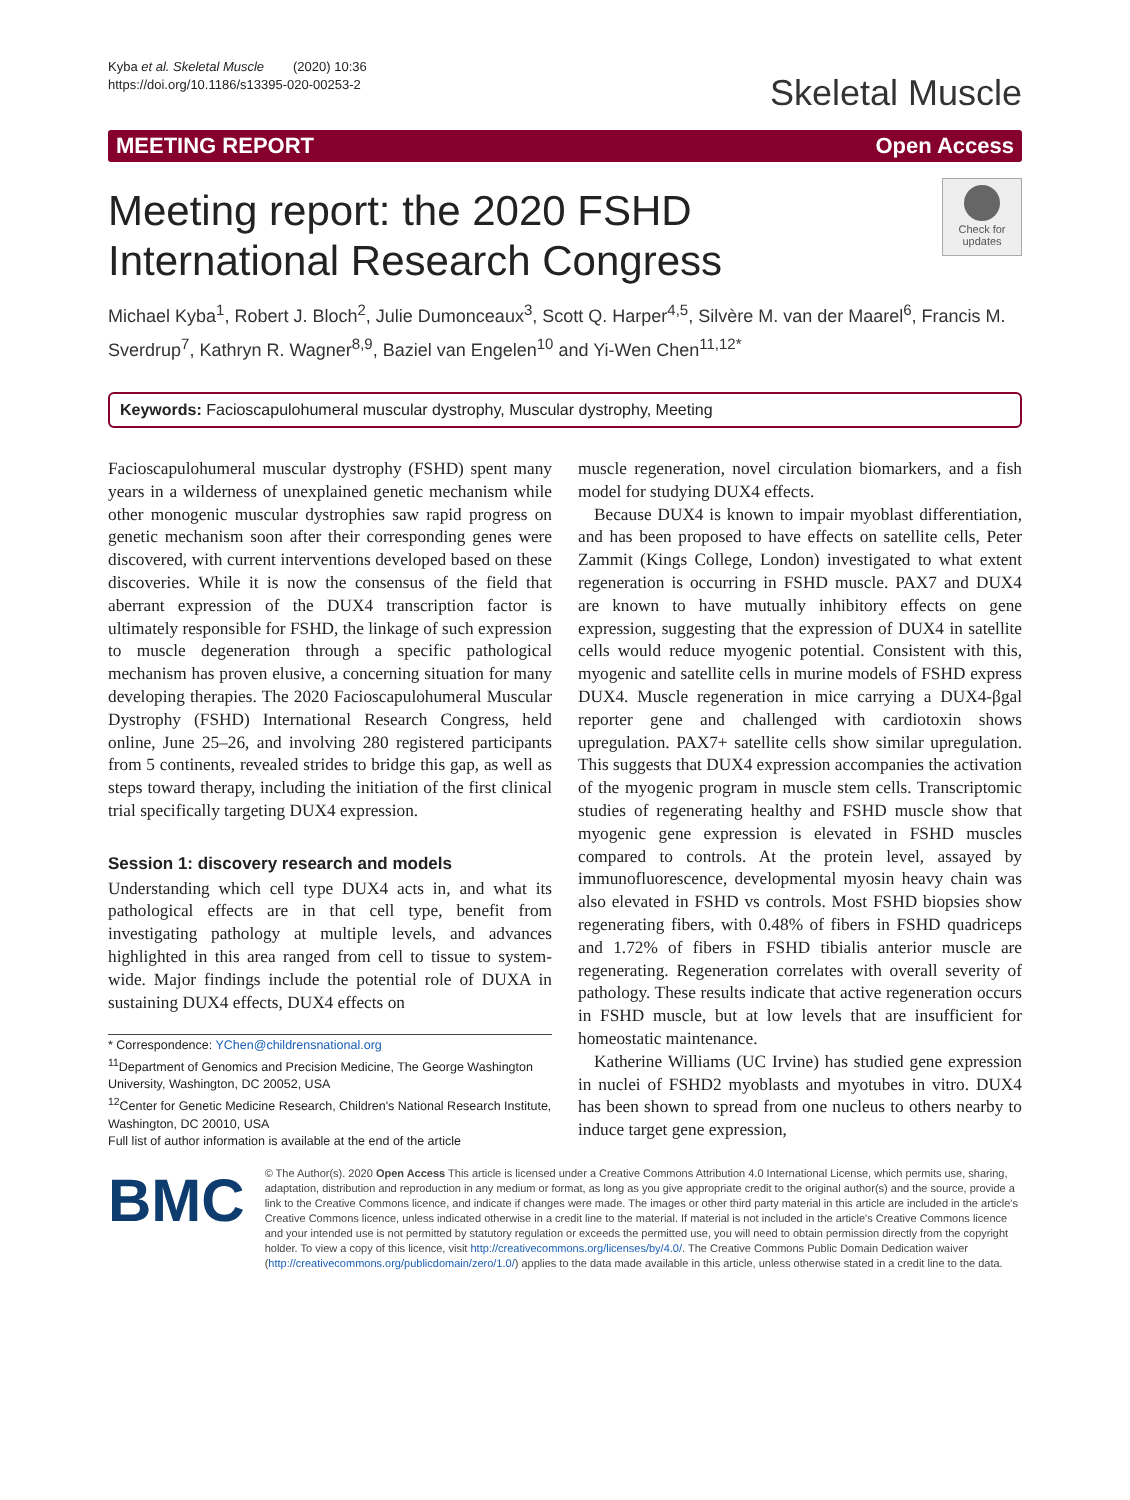Kyba et al. Skeletal Muscle (2020) 10:36
https://doi.org/10.1186/s13395-020-00253-2
Skeletal Muscle
MEETING REPORT Open Access
Meeting report: the 2020 FSHD
International Research Congress
Check for updates
Michael Kyba<sup>1</sup>, Robert J. Bloch<sup>2</sup>, Julie Dumonceaux<sup>3</sup>, Scott Q. Harper<sup>4,5</sup>, Silvère M. van der Maarel<sup>6</sup>, Francis M. Sverdrup<sup>7</sup>, Kathryn R. Wagner<sup>8,9</sup>, Baziel van Engelen<sup>10</sup> and Yi-Wen Chen<sup>11,12*</sup>
Keywords: Facioscapulohumeral muscular dystrophy, Muscular dystrophy, Meeting
Facioscapulohumeral muscular dystrophy (FSHD) spent many years in a wilderness of unexplained genetic mechanism while other monogenic muscular dystrophies saw rapid progress on genetic mechanism soon after their corresponding genes were discovered, with current interventions developed based on these discoveries. While it is now the consensus of the field that aberrant expression of the DUX4 transcription factor is ultimately responsible for FSHD, the linkage of such expression to muscle degeneration through a specific pathological mechanism has proven elusive, a concerning situation for many developing therapies. The 2020 Facioscapulohumeral Muscular Dystrophy (FSHD) International Research Congress, held online, June 25–26, and involving 280 registered participants from 5 continents, revealed strides to bridge this gap, as well as steps toward therapy, including the initiation of the first clinical trial specifically targeting DUX4 expression.
Session 1: discovery research and models
Understanding which cell type DUX4 acts in, and what its pathological effects are in that cell type, benefit from investigating pathology at multiple levels, and advances highlighted in this area ranged from cell to tissue to system-wide. Major findings include the potential role of DUXA in sustaining DUX4 effects, DUX4 effects on
* Correspondence: YChen@childrensnational.org
<sup>11</sup> Department of Genomics and Precision Medicine, The George Washington University, Washington, DC 20052, USA
<sup>12</sup> Center for Genetic Medicine Research, Children's National Research Institute, Washington, DC 20010, USA
Full list of author information is available at the end of the article
muscle regeneration, novel circulation biomarkers, and a fish model for studying DUX4 effects.
Because DUX4 is known to impair myoblast differentiation, and has been proposed to have effects on satellite cells, Peter Zammit (Kings College, London) investigated to what extent regeneration is occurring in FSHD muscle. PAX7 and DUX4 are known to have mutually inhibitory effects on gene expression, suggesting that the expression of DUX4 in satellite cells would reduce myogenic potential. Consistent with this, myogenic and satellite cells in murine models of FSHD express DUX4. Muscle regeneration in mice carrying a DUX4-βgal reporter gene and challenged with cardiotoxin shows upregulation. PAX7+ satellite cells show similar upregulation. This suggests that DUX4 expression accompanies the activation of the myogenic program in muscle stem cells. Transcriptomic studies of regenerating healthy and FSHD muscle show that myogenic gene expression is elevated in FSHD muscles compared to controls. At the protein level, assayed by immunofluorescence, developmental myosin heavy chain was also elevated in FSHD vs controls. Most FSHD biopsies show regenerating fibers, with 0.48% of fibers in FSHD quadriceps and 1.72% of fibers in FSHD tibialis anterior muscle are regenerating. Regeneration correlates with overall severity of pathology. These results indicate that active regeneration occurs in FSHD muscle, but at low levels that are insufficient for homeostatic maintenance.
Katherine Williams (UC Irvine) has studied gene expression in nuclei of FSHD2 myoblasts and myotubes in vitro. DUX4 has been shown to spread from one nucleus to others nearby to induce target gene expression,
BMC
© The Author(s). 2020 Open Access This article is licensed under a Creative Commons Attribution 4.0 International License, which permits use, sharing, adaptation, distribution and reproduction in any medium or format, as long as you give appropriate credit to the original author(s) and the source, provide a link to the Creative Commons licence, and indicate if changes were made. The images or other third party material in this article are included in the article's Creative Commons licence, unless indicated otherwise in a credit line to the material. If material is not included in the article's Creative Commons licence and your intended use is not permitted by statutory regulation or exceeds the permitted use, you will need to obtain permission directly from the copyright holder. To view a copy of this licence, visit http://creativecommons.org/licenses/by/4.0/. The Creative Commons Public Domain Dedication waiver (http://creativecommons.org/publicdomain/zero/1.0/) applies to the data made available in this article, unless otherwise stated in a credit line to the data.